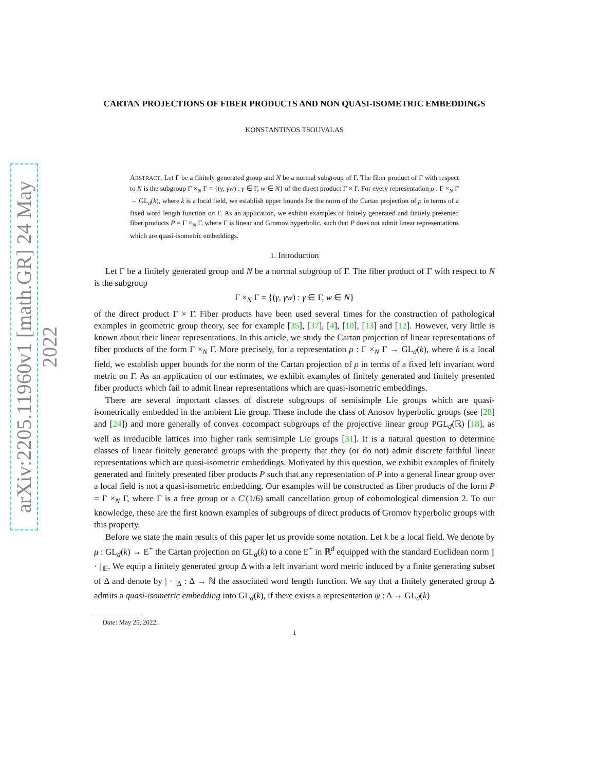arXiv:2205.11960v1 [math.GR] 24 May 2022
CARTAN PROJECTIONS OF FIBER PRODUCTS AND NON QUASI-ISOMETRIC EMBEDDINGS
KONSTANTINOS TSOUVALAS
ABSTRACT. Let Γ be a finitely generated group and N be a normal subgroup of Γ. The fiber product of Γ with respect to N is the subgroup Γ ×<sub>N</sub> Γ = {(γ, γw) : γ ∈ Γ, w ∈ N} of the direct product Γ × Γ. For every representation ρ : Γ ×<sub>N</sub> Γ → GL<sub>d</sub>(k), where k is a local field, we establish upper bounds for the norm of the Cartan projection of ρ in terms of a fixed word length function on Γ. As an application, we exhibit examples of finitely generated and finitely presented fiber products P = Γ ×<sub>N</sub> Γ, where Γ is linear and Gromov hyperbolic, such that P does not admit linear representations which are quasi-isometric embeddings.
1. Introduction
Let Γ be a finitely generated group and N be a normal subgroup of Γ. The fiber product of Γ with respect to N is the subgroup
Γ ×<sub>N</sub> Γ = {(γ, γw) : γ ∈ Γ, w ∈ N}
of the direct product Γ × Γ. Fiber products have been used several times for the construction of pathological examples in geometric group theory, see for example [35], [37], [4], [10], [13] and [12]. However, very little is known about their linear representations. In this article, we study the Cartan projection of linear representations of fiber products of the form Γ ×<sub>N</sub> Γ. More precisely, for a representation ρ : Γ ×<sub>N</sub> Γ → GL<sub>d</sub>(k), where k is a local field, we establish upper bounds for the norm of the Cartan projection of ρ in terms of a fixed left invariant word metric on Γ. As an application of our estimates, we exhibit examples of finitely generated and finitely presented fiber products which fail to admit linear representations which are quasi-isometric embeddings.
There are several important classes of discrete subgroups of semisimple Lie groups which are quasi-isometrically embedded in the ambient Lie group. These include the class of Anosov hyperbolic groups (see [28] and [24]) and more generally of convex cocompact subgroups of the projective linear group PGL<sub>d</sub>(ℝ) [18], as well as irreducible lattices into higher rank semisimple Lie groups [31]. It is a natural question to determine classes of linear finitely generated groups with the property that they (or do not) admit discrete faithful linear representations which are quasi-isometric embeddings. Motivated by this question, we exhibit examples of finitely generated and finitely presented fiber products P such that any representation of P into a general linear group over a local field is not a quasi-isometric embedding. Our examples will be constructed as fiber products of the form P = Γ ×<sub>N</sub> Γ, where Γ is a free group or a C′(1/6) small cancellation group of cohomological dimension 2. To our knowledge, these are the first known examples of subgroups of direct products of Gromov hyperbolic groups with this property.
Before we state the main results of this paper let us provide some notation. Let k be a local field. We denote by μ : GL<sub>d</sub>(k) → E<sup>+</sup> the Cartan projection on GL<sub>d</sub>(k) to a cone E<sup>+</sup> in ℝ<sup>d</sup> equipped with the standard Euclidean norm || · ||<sub>𝔼</sub>. We equip a finitely generated group Δ with a left invariant word metric induced by a finite generating subset of Δ and denote by | · |<sub>Δ</sub> : Δ → ℕ the associated word length function. We say that a finitely generated group Δ admits a quasi-isometric embedding into GL<sub>d</sub>(k), if there exists a representation ψ : Δ → GL<sub>d</sub>(k)
Date: May 25, 2022.
1